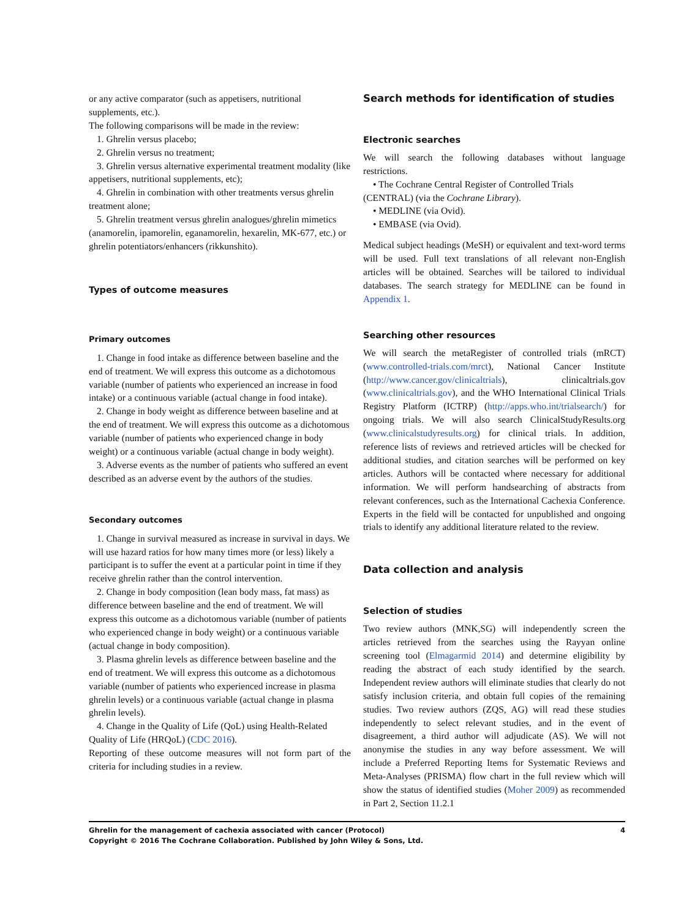or any active comparator (such as appetisers, nutritional supplements, etc.).
The following comparisons will be made in the review:
1. Ghrelin versus placebo;
2. Ghrelin versus no treatment;
3. Ghrelin versus alternative experimental treatment modality (like appetisers, nutritional supplements, etc);
4. Ghrelin in combination with other treatments versus ghrelin treatment alone;
5. Ghrelin treatment versus ghrelin analogues/ghrelin mimetics (anamorelin, ipamorelin, eganamorelin, hexarelin, MK-677, etc.) or ghrelin potentiators/enhancers (rikkunshito).
Types of outcome measures
Primary outcomes
1. Change in food intake as difference between baseline and the end of treatment. We will express this outcome as a dichotomous variable (number of patients who experienced an increase in food intake) or a continuous variable (actual change in food intake).
2. Change in body weight as difference between baseline and at the end of treatment. We will express this outcome as a dichotomous variable (number of patients who experienced change in body weight) or a continuous variable (actual change in body weight).
3. Adverse events as the number of patients who suffered an event described as an adverse event by the authors of the studies.
Secondary outcomes
1. Change in survival measured as increase in survival in days. We will use hazard ratios for how many times more (or less) likely a participant is to suffer the event at a particular point in time if they receive ghrelin rather than the control intervention.
2. Change in body composition (lean body mass, fat mass) as difference between baseline and the end of treatment. We will express this outcome as a dichotomous variable (number of patients who experienced change in body weight) or a continuous variable (actual change in body composition).
3. Plasma ghrelin levels as difference between baseline and the end of treatment. We will express this outcome as a dichotomous variable (number of patients who experienced increase in plasma ghrelin levels) or a continuous variable (actual change in plasma ghrelin levels).
4. Change in the Quality of Life (QoL) using Health-Related Quality of Life (HRQoL) (CDC 2016).
Reporting of these outcome measures will not form part of the criteria for including studies in a review.
Search methods for identification of studies
Electronic searches
We will search the following databases without language restrictions.
• The Cochrane Central Register of Controlled Trials
(CENTRAL) (via the Cochrane Library).
• MEDLINE (via Ovid).
• EMBASE (via Ovid).
Medical subject headings (MeSH) or equivalent and text-word terms will be used. Full text translations of all relevant non-English articles will be obtained. Searches will be tailored to individual databases. The search strategy for MEDLINE can be found in Appendix 1.
Searching other resources
We will search the metaRegister of controlled trials (mRCT) (www.controlled-trials.com/mrct), National Cancer Institute (http://www.cancer.gov/clinicaltrials), clinicaltrials.gov (www.clinicaltrials.gov), and the WHO International Clinical Trials Registry Platform (ICTRP) (http://apps.who.int/trialsearch/) for ongoing trials. We will also search ClinicalStudyResults.org (www.clinicalstudyresults.org) for clinical trials. In addition, reference lists of reviews and retrieved articles will be checked for additional studies, and citation searches will be performed on key articles. Authors will be contacted where necessary for additional information. We will perform handsearching of abstracts from relevant conferences, such as the International Cachexia Conference. Experts in the field will be contacted for unpublished and ongoing trials to identify any additional literature related to the review.
Data collection and analysis
Selection of studies
Two review authors (MNK,SG) will independently screen the articles retrieved from the searches using the Rayyan online screening tool (Elmagarmid 2014) and determine eligibility by reading the abstract of each study identified by the search. Independent review authors will eliminate studies that clearly do not satisfy inclusion criteria, and obtain full copies of the remaining studies. Two review authors (ZQS, AG) will read these studies independently to select relevant studies, and in the event of disagreement, a third author will adjudicate (AS). We will not anonymise the studies in any way before assessment. We will include a Preferred Reporting Items for Systematic Reviews and Meta-Analyses (PRISMA) flow chart in the full review which will show the status of identified studies (Moher 2009) as recommended in Part 2, Section 11.2.1
4 Ghrelin for the management of cachexia associated with cancer (Protocol)
Copyright © 2016 The Cochrane Collaboration. Published by John Wiley & Sons, Ltd.